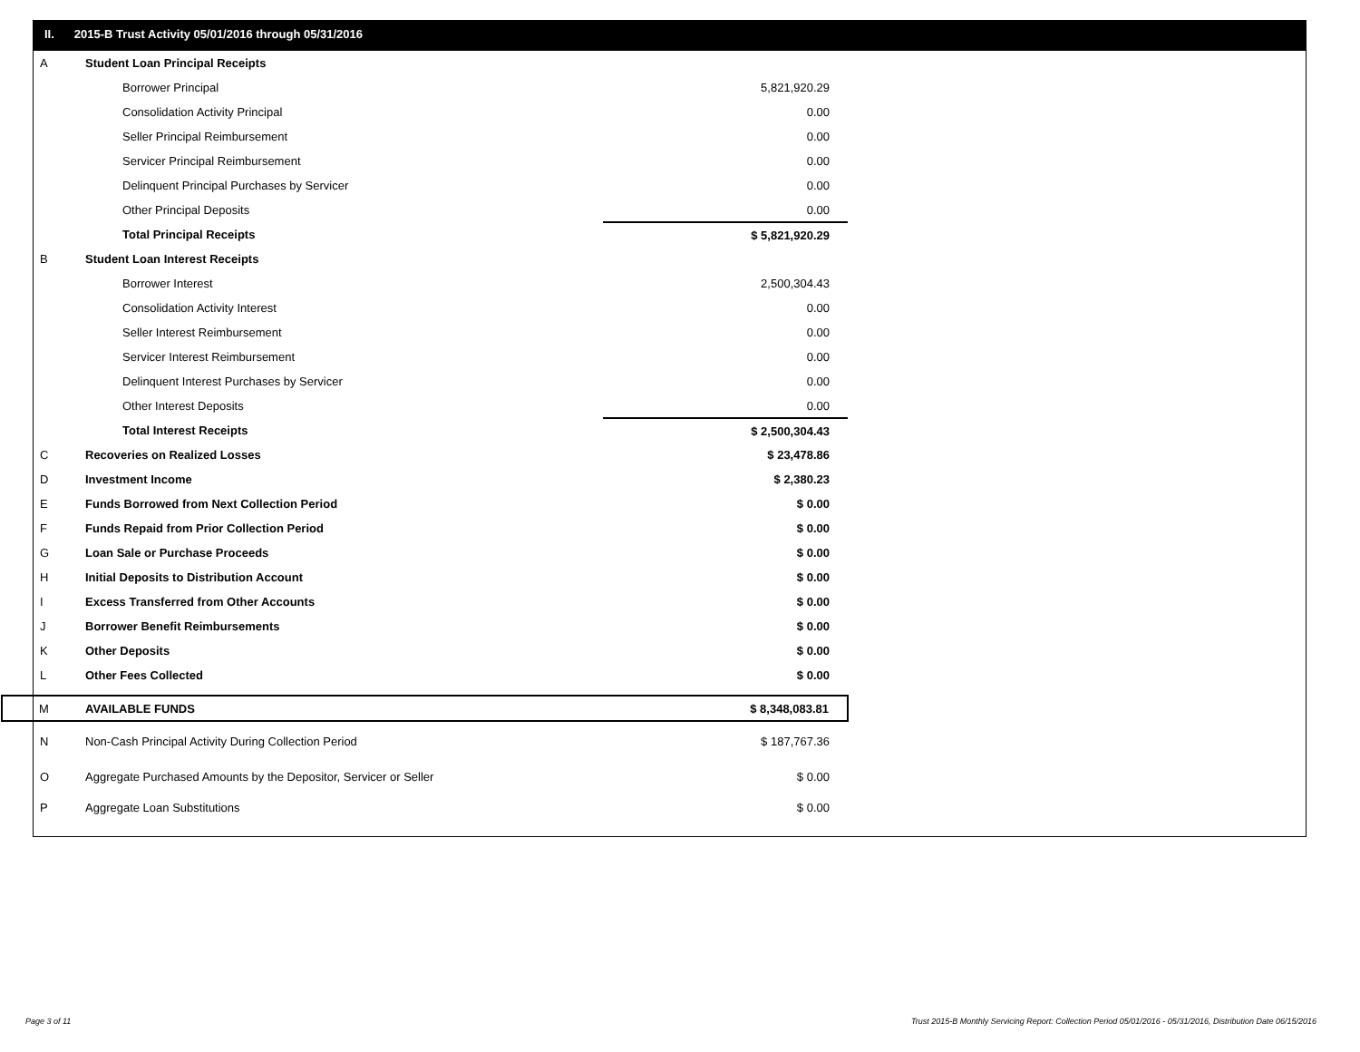II. 2015-B Trust Activity 05/01/2016 through 05/31/2016
| A | Student Loan Principal Receipts | |
| | Borrower Principal | 5,821,920.29 |
| | Consolidation Activity Principal | 0.00 |
| | Seller Principal Reimbursement | 0.00 |
| | Servicer Principal Reimbursement | 0.00 |
| | Delinquent Principal Purchases by Servicer | 0.00 |
| | Other Principal Deposits | 0.00 |
| | Total Principal Receipts | $ 5,821,920.29 |
| B | Student Loan Interest Receipts | |
| | Borrower Interest | 2,500,304.43 |
| | Consolidation Activity Interest | 0.00 |
| | Seller Interest Reimbursement | 0.00 |
| | Servicer Interest Reimbursement | 0.00 |
| | Delinquent Interest Purchases by Servicer | 0.00 |
| | Other Interest Deposits | 0.00 |
| | Total Interest Receipts | $ 2,500,304.43 |
| C | Recoveries on Realized Losses | $ 23,478.86 |
| D | Investment Income | $ 2,380.23 |
| E | Funds Borrowed from Next Collection Period | $ 0.00 |
| F | Funds Repaid from Prior Collection Period | $ 0.00 |
| G | Loan Sale or Purchase Proceeds | $ 0.00 |
| H | Initial Deposits to Distribution Account | $ 0.00 |
| I | Excess Transferred from Other Accounts | $ 0.00 |
| J | Borrower Benefit Reimbursements | $ 0.00 |
| K | Other Deposits | $ 0.00 |
| L | Other Fees Collected | $ 0.00 |
| M | AVAILABLE FUNDS | $ 8,348,083.81 |
| N | Non-Cash Principal Activity During Collection Period | $ 187,767.36 |
| O | Aggregate Purchased Amounts by the Depositor, Servicer or Seller | $ 0.00 |
| P | Aggregate Loan Substitutions | $ 0.00 |
Page 3 of 11 Trust 2015-B Monthly Servicing Report: Collection Period 05/01/2016 - 05/31/2016, Distribution Date 06/15/2016